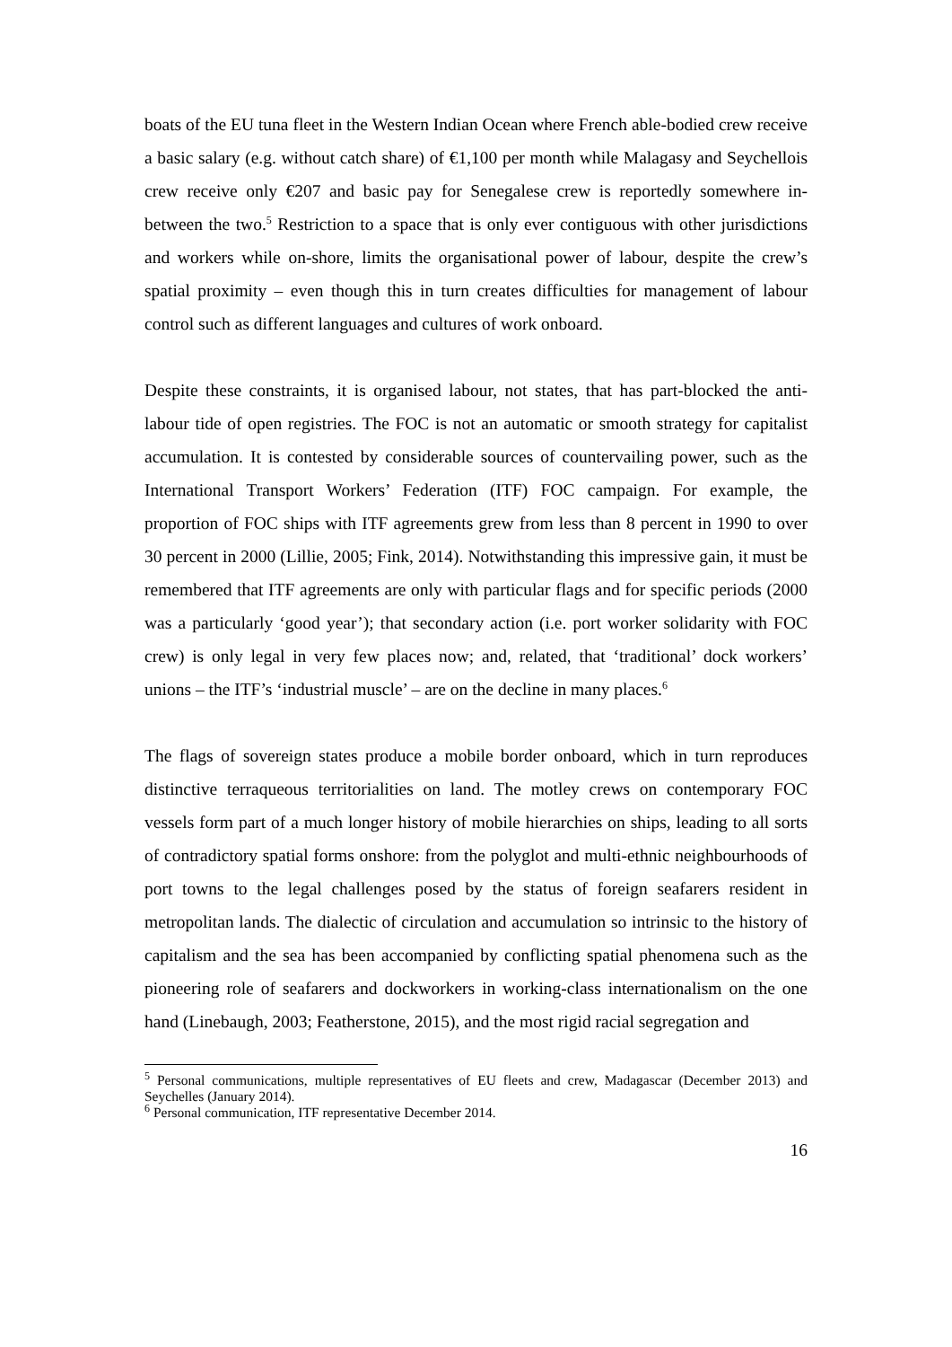boats of the EU tuna fleet in the Western Indian Ocean where French able-bodied crew receive a basic salary (e.g. without catch share) of €1,100 per month while Malagasy and Seychellois crew receive only €207 and basic pay for Senegalese crew is reportedly somewhere in-between the two.<sup>5</sup> Restriction to a space that is only ever contiguous with other jurisdictions and workers while on-shore, limits the organisational power of labour, despite the crew’s spatial proximity – even though this in turn creates difficulties for management of labour control such as different languages and cultures of work onboard.
Despite these constraints, it is organised labour, not states, that has part-blocked the anti-labour tide of open registries. The FOC is not an automatic or smooth strategy for capitalist accumulation. It is contested by considerable sources of countervailing power, such as the International Transport Workers’ Federation (ITF) FOC campaign. For example, the proportion of FOC ships with ITF agreements grew from less than 8 percent in 1990 to over 30 percent in 2000 (Lillie, 2005; Fink, 2014). Notwithstanding this impressive gain, it must be remembered that ITF agreements are only with particular flags and for specific periods (2000 was a particularly ‘good year’); that secondary action (i.e. port worker solidarity with FOC crew) is only legal in very few places now; and, related, that ‘traditional’ dock workers’ unions – the ITF’s ‘industrial muscle’ – are on the decline in many places.<sup>6</sup>
The flags of sovereign states produce a mobile border onboard, which in turn reproduces distinctive terraqueous territorialities on land. The motley crews on contemporary FOC vessels form part of a much longer history of mobile hierarchies on ships, leading to all sorts of contradictory spatial forms onshore: from the polyglot and multi-ethnic neighbourhoods of port towns to the legal challenges posed by the status of foreign seafarers resident in metropolitan lands. The dialectic of circulation and accumulation so intrinsic to the history of capitalism and the sea has been accompanied by conflicting spatial phenomena such as the pioneering role of seafarers and dockworkers in working-class internationalism on the one hand (Linebaugh, 2003; Featherstone, 2015), and the most rigid racial segregation and
<sup>5</sup> Personal communications, multiple representatives of EU fleets and crew, Madagascar (December 2013) and Seychelles (January 2014).
<sup>6</sup> Personal communication, ITF representative December 2014.
16